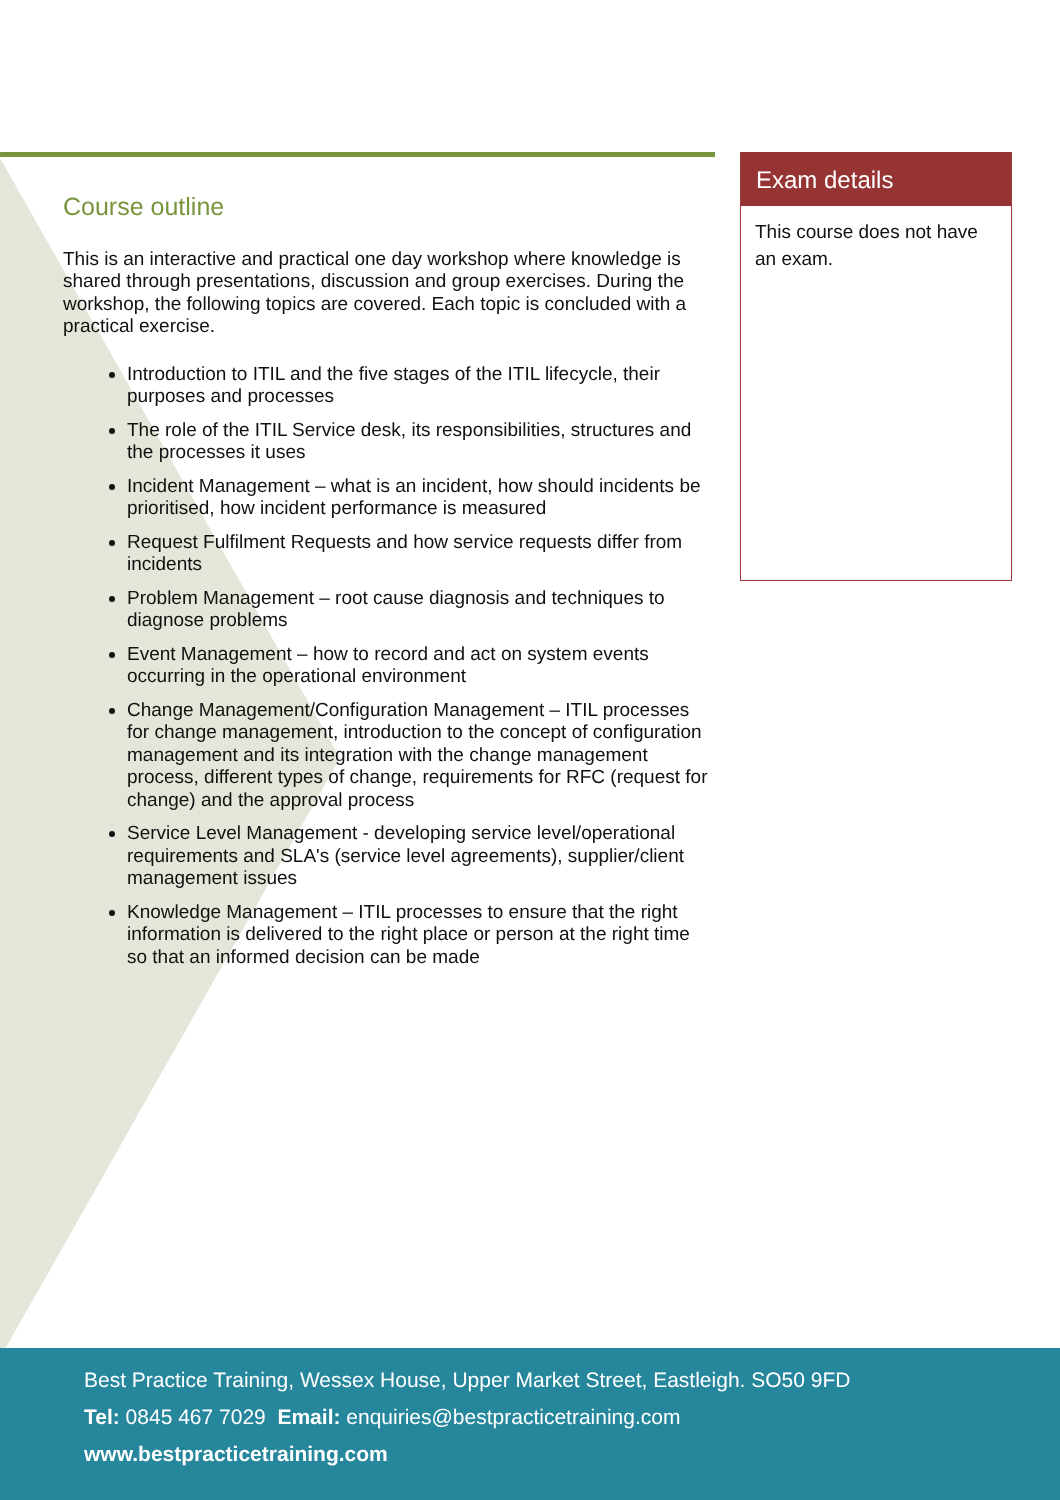Course outline
This is an interactive and practical one day workshop where knowledge is shared through presentations, discussion and group exercises. During the workshop, the following topics are covered. Each topic is concluded with a practical exercise.
Introduction to ITIL and the five stages of the ITIL lifecycle, their purposes and processes
The role of the ITIL Service desk, its responsibilities, structures and the processes it uses
Incident Management – what is an incident, how should incidents be prioritised, how incident performance is measured
Request Fulfilment Requests and how service requests differ from incidents
Problem Management – root cause diagnosis and techniques to diagnose problems
Event Management – how to record and act on system events occurring in the operational environment
Change Management/Configuration Management – ITIL processes for change management, introduction to the concept of configuration management and its integration with the change management process, different types of change, requirements for RFC (request for change) and the approval process
Service Level Management - developing service level/operational requirements and SLA's (service level agreements), supplier/client management issues
Knowledge Management – ITIL processes to ensure that the right information is delivered to the right place or person at the right time so that an informed decision can be made
Exam details
This course does not have an exam.
Best Practice Training, Wessex House, Upper Market Street, Eastleigh. SO50 9FD
Tel: 0845 467 7029 Email: enquiries@bestpracticetraining.com
www.bestpracticetraining.com